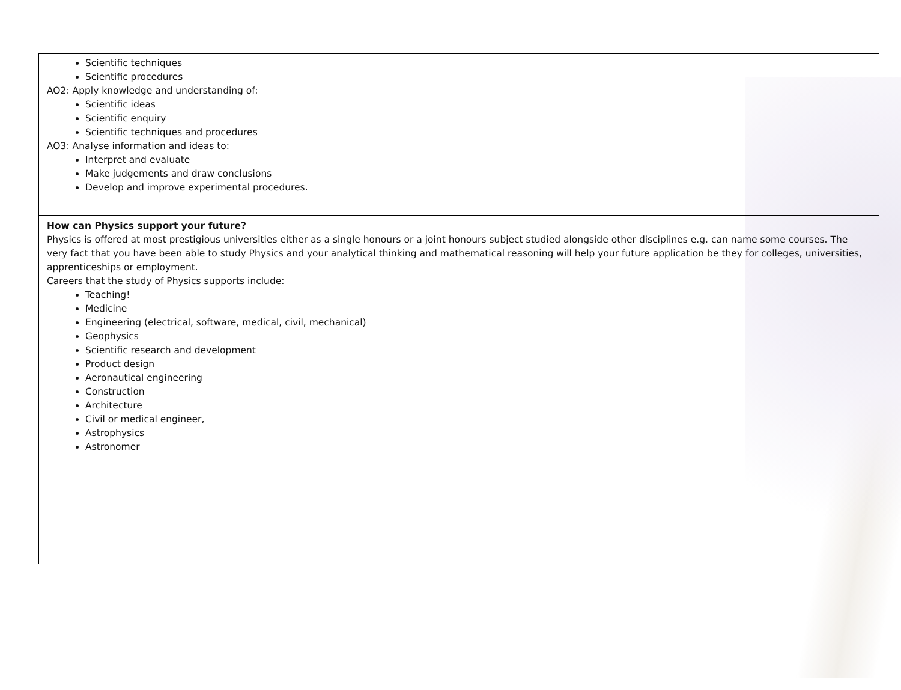| Scientific techniques Scientific procedures AO2: Apply knowledge and understanding of: Scientific ideas Scientific enquiry Scientific techniques and procedures AO3: Analyse information and ideas to: Interpret and evaluate Make judgements and draw conclusions Develop and improve experimental procedures. |
| How can Physics support your future? Physics is offered at most prestigious universities either as a single honours or a joint honours subject studied alongside other disciplines e.g. can name some courses. The very fact that you have been able to study Physics and your analytical thinking and mathematical reasoning will help your future application be they for colleges, universities, apprenticeships or employment. Careers that the study of Physics supports include: Teaching! Medicine Engineering (electrical, software, medical, civil, mechanical) Geophysics Scientific research and development Product design Aeronautical engineering Construction Architecture Civil or medical engineer, Astrophysics Astronomer |